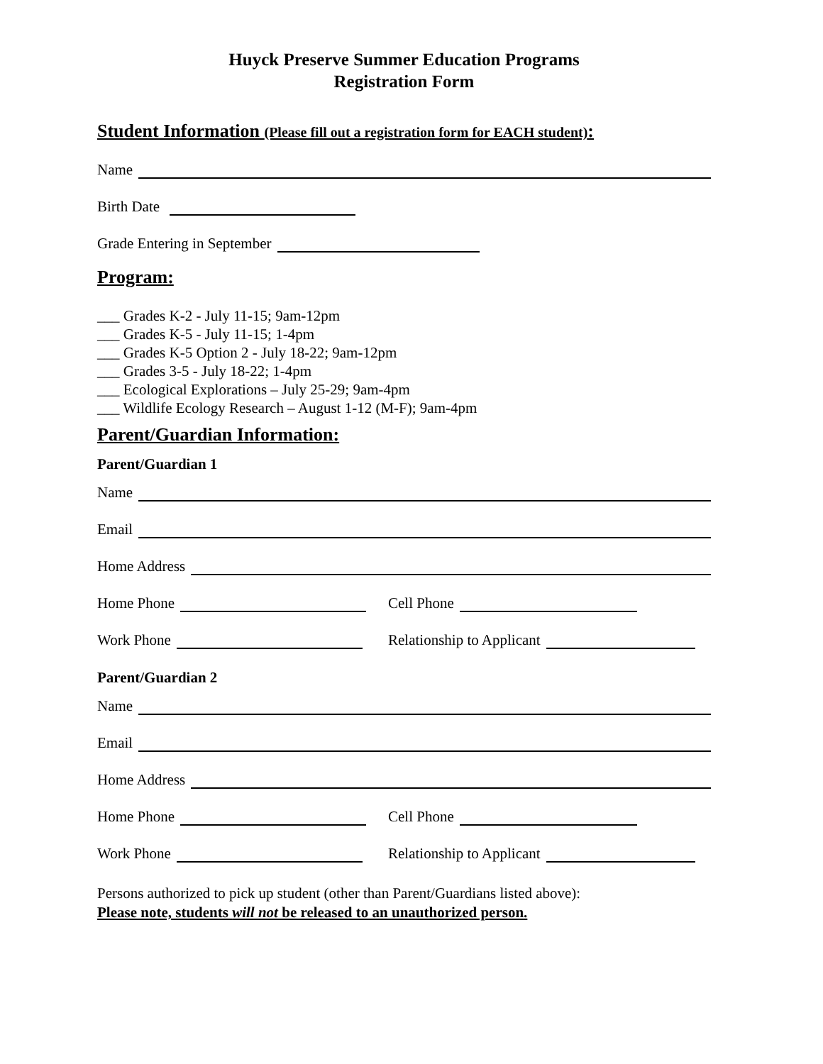Huyck Preserve Summer Education Programs
Registration Form
Student Information (Please fill out a registration form for EACH student):
Name
Birth Date
Grade Entering in September
Program:
___ Grades K-2 - July 11-15; 9am-12pm
___ Grades K-5 - July 11-15; 1-4pm
___ Grades K-5 Option 2 - July 18-22; 9am-12pm
___ Grades 3-5 - July 18-22; 1-4pm
___ Ecological Explorations – July 25-29; 9am-4pm
___ Wildlife Ecology Research – August 1-12 (M-F); 9am-4pm
Parent/Guardian Information:
Parent/Guardian 1
Name
Email
Home Address
Home Phone Cell Phone
Work Phone Relationship to Applicant
Parent/Guardian 2
Name
Email
Home Address
Home Phone Cell Phone
Work Phone Relationship to Applicant
Persons authorized to pick up student (other than Parent/Guardians listed above):
Please note, students will not be released to an unauthorized person.